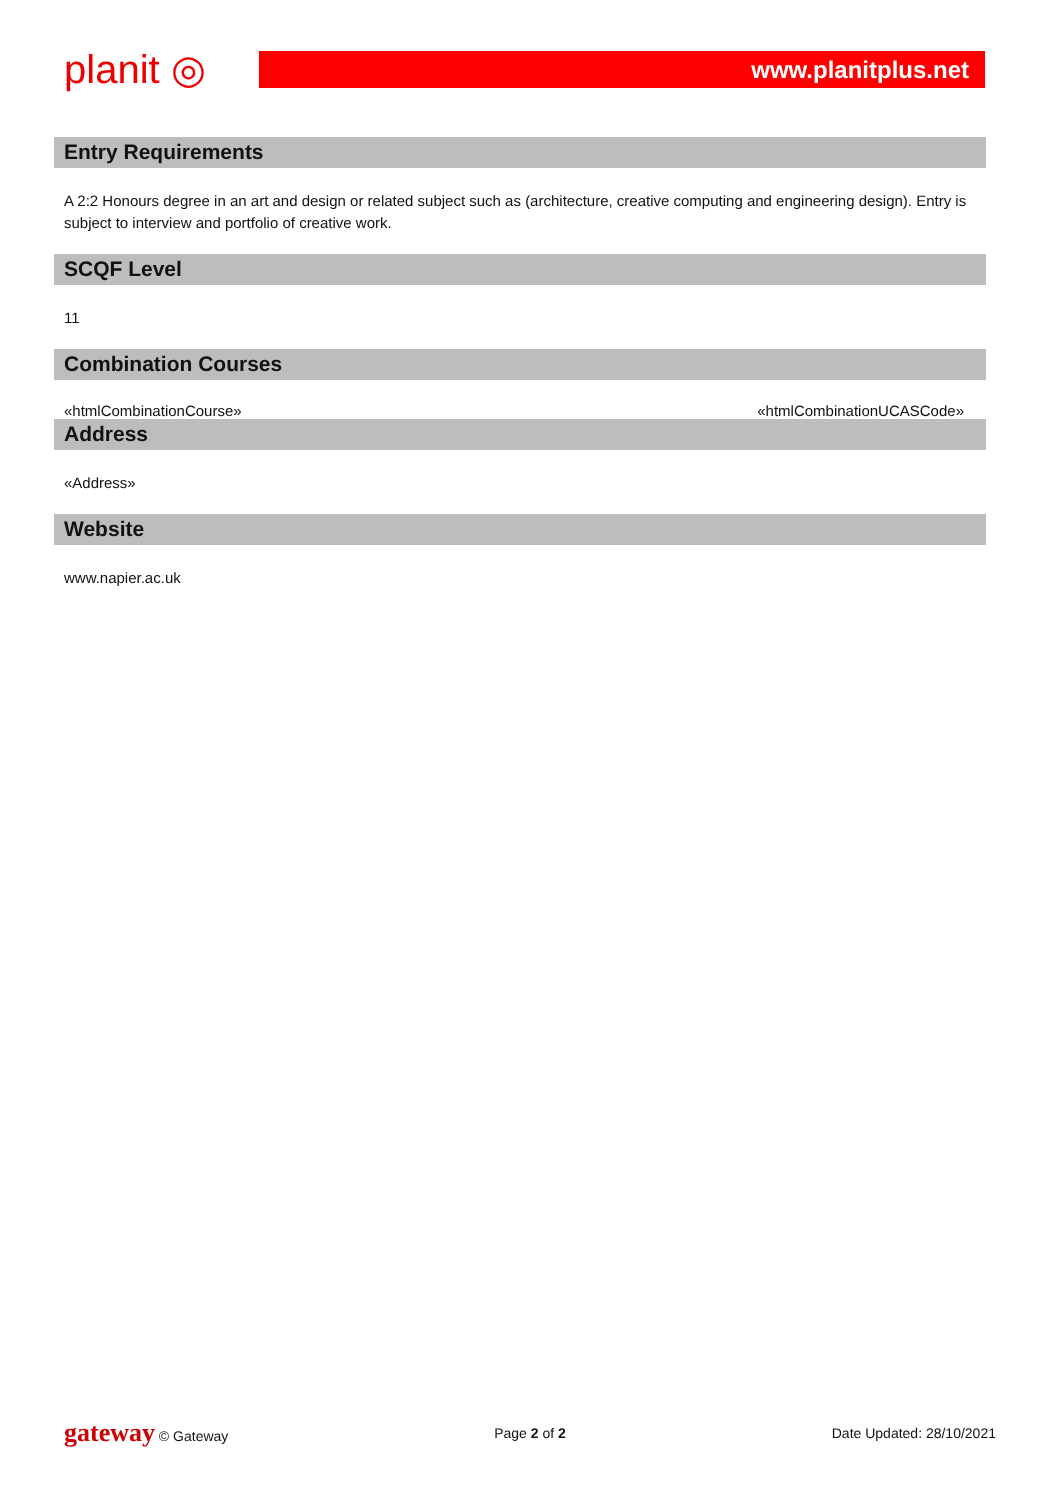planit ◎
www.planitplus.net
Entry Requirements
A 2:2 Honours degree in an art and design or related subject such as (architecture, creative computing and engineering design). Entry is subject to interview and portfolio of creative work.
SCQF Level
11
Combination Courses
«htmlCombinationCourse» «htmlCombinationUCASCode»
Address
«Address»
Website
www.napier.ac.uk
gateway © Gateway Page 2 of 2 Date Updated: 28/10/2021